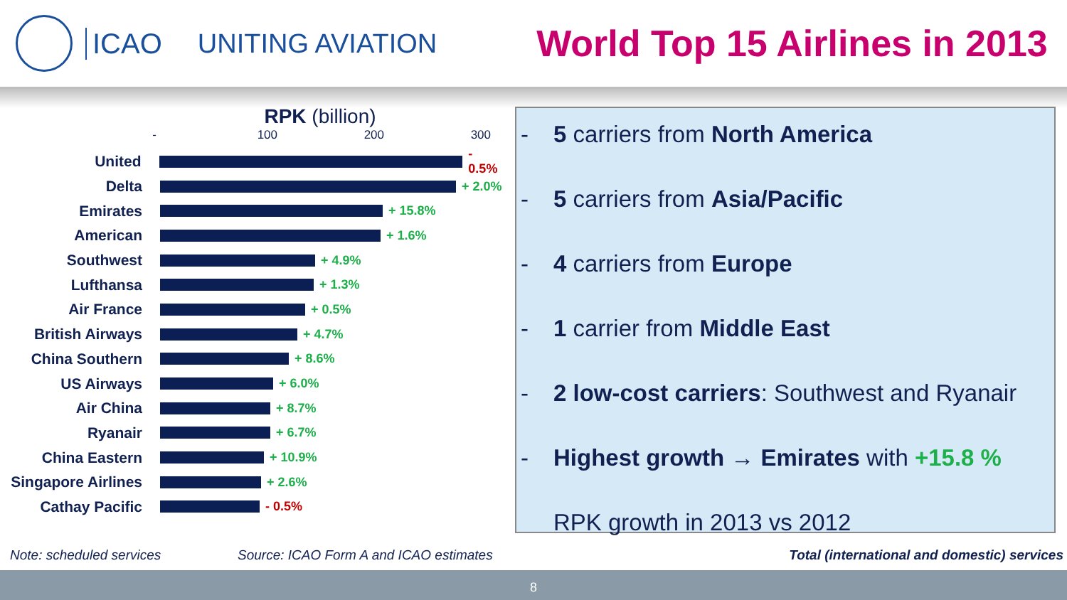ICAO UNITING AVIATION
World Top 15 Airlines in 2013
RPK (billion)
- 100 200 300
United
- 0.5%
Delta
+ 2.0%
Emirates
+ 15.8%
American
+ 1.6%
Southwest
+ 4.9%
Lufthansa
+ 1.3%
Air France
+ 0.5%
British Airways
+ 4.7%
China Southern
+ 8.6%
US Airways
+ 6.0%
Air China
+ 8.7%
Ryanair
+ 6.7%
China Eastern
+ 10.9%
Singapore Airlines
+ 2.6%
Cathay Pacific
- 0.5%
- 5 carriers from North America
- 5 carriers from Asia/Pacific
- 4 carriers from Europe
- 1 carrier from Middle East
- 2 low-cost carriers: Southwest and Ryanair
- Highest growth → Emirates with +15.8 %
RPK growth in 2013 vs 2012
Note: scheduled services
Source: ICAO Form A and ICAO estimates
Total (international and domestic) services
8